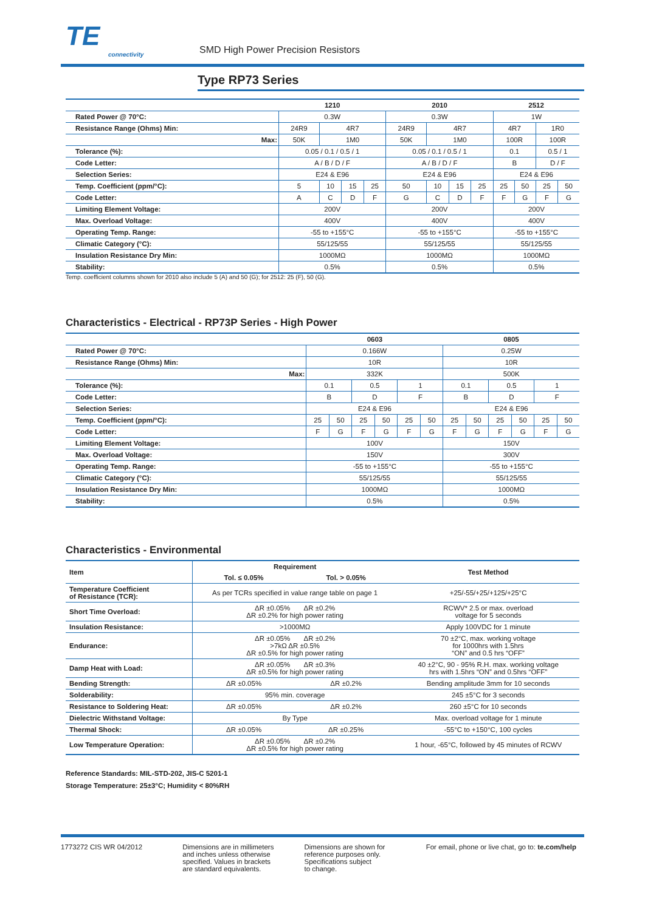TE
connectivity
SMD High Power Precision Resistors
Type RP73 Series
| | 1210 | | | | 2010 | | | | 2512 | | | |
| --- | --- | --- | --- | --- | --- | --- | --- | --- | --- | --- | --- | --- |
| Rated Power @ 70°C: | 0.3W | | | | 0.3W | | | | 1W | | | |
| Resistance Range (Ohms) Min: | 24R9 | 4R7 | | | 24R9 | 4R7 | | | 4R7 | | 1R0 | |
| Max: | 50K | 1M0 | | | 50K | 1M0 | | | 100R | | 100R | |
| Tolerance (%): | 0.05 / 0.1 / 0.5 / 1 | | | | 0.05 / 0.1 / 0.5 / 1 | | | | 0.1 | | 0.5 / 1 | |
| Code Letter: | A / B / D / F | | | | A / B / D / F | | | | B | | D / F | |
| Selection Series: | E24 & E96 | | | | E24 & E96 | | | | E24 & E96 | | | |
| Temp. Coefficient (ppm/°C): | 5 | 10 | 15 | 25 | 50 | 10 | 15 | 25 | 25 | 50 | 25 | 50 |
| Code Letter: | A | C | D | F | G | C | D | F | F | G | F | G |
| Limiting Element Voltage: | 200V | | | | 200V | | | | 200V | | | |
| Max. Overload Voltage: | 400V | | | | 400V | | | | 400V | | | |
| Operating Temp. Range: | -55 to +155°C | | | | -55 to +155°C | | | | -55 to +155°C | | | |
| Climatic Category (°C): | 55/125/55 | | | | 55/125/55 | | | | 55/125/55 | | | |
| Insulation Resistance Dry Min: | 1000MΩ | | | | 1000MΩ | | | | 1000MΩ | | | |
| Stability: | 0.5% | | | | 0.5% | | | | 0.5% | | | |
Temp. coefficient columns shown for 2010 also include 5 (A) and 50 (G); for 2512: 25 (F), 50 (G).
Characteristics - Electrical - RP73P Series - High Power
| | 0603 | | | | | | 0805 | | | | | |
| --- | --- | --- | --- | --- | --- | --- | --- | --- | --- | --- | --- | --- |
| Rated Power @ 70°C: | 0.166W | | | | | | 0.25W | | | | | |
| Resistance Range (Ohms) Min: | 10R | | | | | | 10R | | | | | |
| Max: | 332K | | | | | | 500K | | | | | |
| Tolerance (%): | 0.1 | | 0.5 | | 1 | | 0.1 | | 0.5 | | 1 | |
| Code Letter: | B | | D | | F | | B | | D | | F | |
| Selection Series: | E24 & E96 | | | | | | E24 & E96 | | | | | |
| Temp. Coefficient (ppm/°C): | 25 | 50 | 25 | 50 | 25 | 50 | 25 | 50 | 25 | 50 | 25 | 50 |
| Code Letter: | F | G | F | G | F | G | F | G | F | G | F | G |
| Limiting Element Voltage: | 100V | | | | | | 150V | | | | | |
| Max. Overload Voltage: | 150V | | | | | | 300V | | | | | |
| Operating Temp. Range: | -55 to +155°C | | | | | | -55 to +155°C | | | | | |
| Climatic Category (°C): | 55/125/55 | | | | | | 55/125/55 | | | | | |
| Insulation Resistance Dry Min: | 1000MΩ | | | | | | 1000MΩ | | | | | |
| Stability: | 0.5% | | | | | | 0.5% | | | | | |
Characteristics - Environmental
| Item | Requirement | | Test Method |
| --- | --- | --- | --- |
| | Tol. ≤ 0.05% | Tol. > 0.05% | |
| Temperature Coefficient of Resistance (TCR): | As per TCRs specified in value range table on page 1 | | +25/-55/+25/+125/+25°C |
| Short Time Overload: | ΔR ±0.05% ΔR ±0.2% ΔR ±0.2% for high power rating | | RCWV* 2.5 or max. overload voltage for 5 seconds |
| Insulation Resistance: | >1000MΩ | | Apply 100VDC for 1 minute |
| Endurance: | ΔR ±0.05% ΔR ±0.2% >7kΩ ΔR ±0.5% ΔR ±0.5% for high power rating | | 70 ±2°C, max. working voltage for 1000hrs with 1.5hrs “ON” and 0.5 hrs “OFF” |
| Damp Heat with Load: | ΔR ±0.05% ΔR ±0.3% ΔR ±0.5% for high power rating | | 40 ±2°C, 90 - 95% R.H. max. working voltage hrs with 1.5hrs “ON” and 0.5hrs “OFF” |
| Bending Strength: | ΔR ±0.05% | ΔR ±0.2% | Bending amplitude 3mm for 10 seconds |
| Solderability: | 95% min. coverage | | 245 ±5°C for 3 seconds |
| Resistance to Soldering Heat: | ΔR ±0.05% | ΔR ±0.2% | 260 ±5°C for 10 seconds |
| Dielectric Withstand Voltage: | By Type | | Max. overload voltage for 1 minute |
| Thermal Shock: | ΔR ±0.05% | ΔR ±0.25% | -55°C to +150°C, 100 cycles |
| Low Temperature Operation: | ΔR ±0.05% ΔR ±0.2% ΔR ±0.5% for high power rating | | 1 hour, -65°C, followed by 45 minutes of RCWV |
Reference Standards: MIL-STD-202, JIS-C 5201-1
Storage Temperature: 25±3°C; Humidity < 80%RH
1773272 CIS WR 04/2012 Dimensions are in millimeters
and inches unless otherwise
specified. Values in brackets
are standard equivalents.
Dimensions are shown for
reference purposes only.
Specifications subject
to change.
For email, phone or live chat, go to: te.com/help